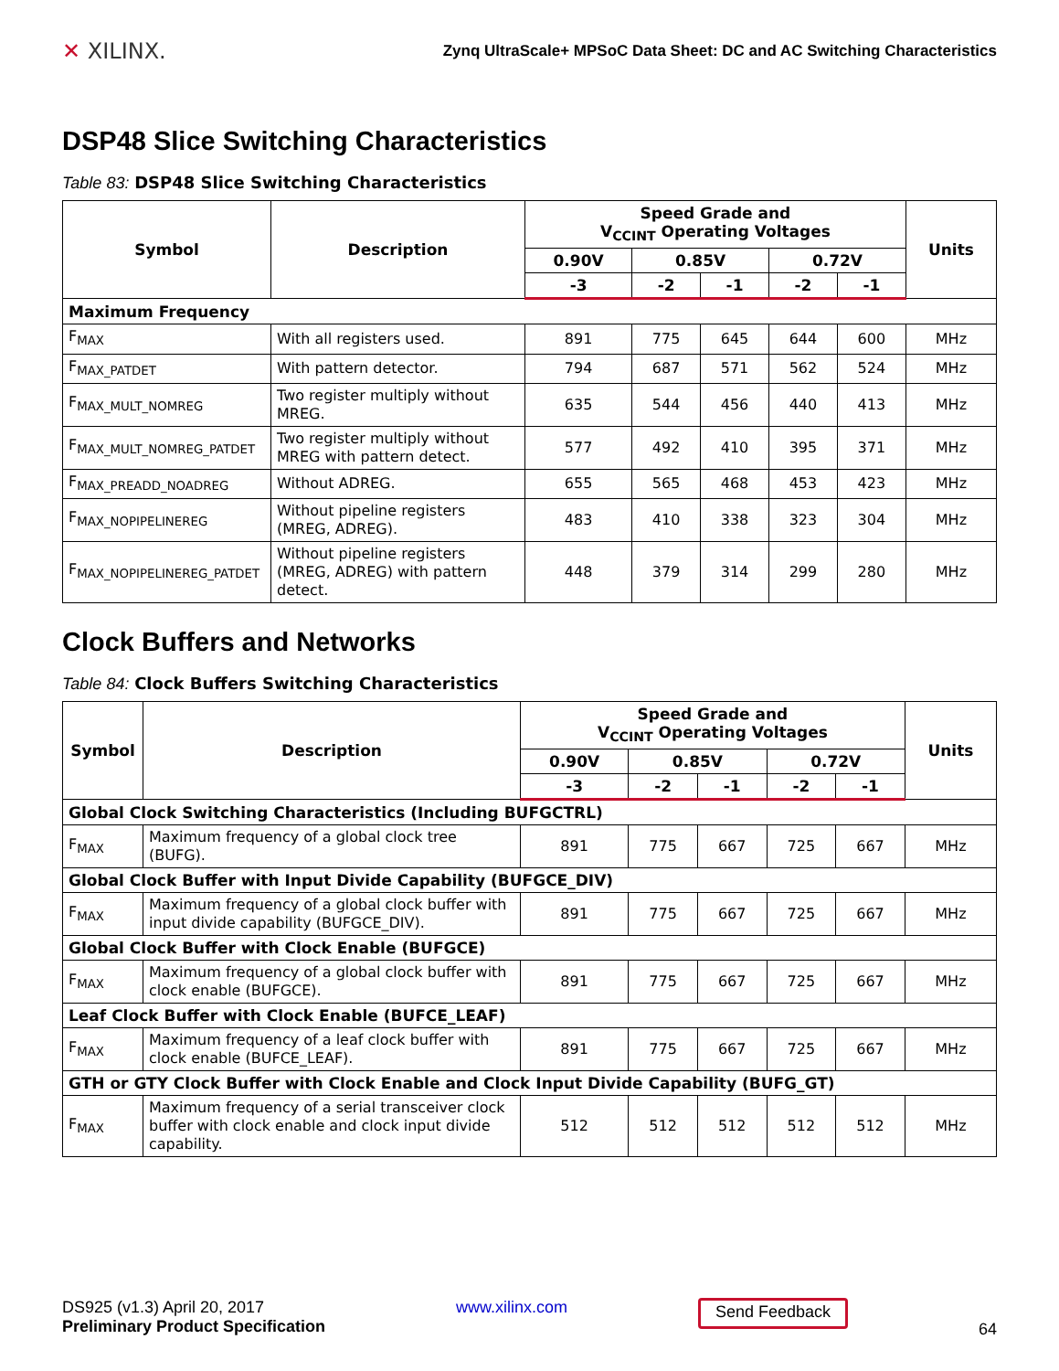✕ XILINX.
Zynq UltraScale+ MPSoC Data Sheet: DC and AC Switching Characteristics
DSP48 Slice Switching Characteristics
Table 83: DSP48 Slice Switching Characteristics
| Symbol | Description | Speed Grade and V<sub>CCINT</sub> Operating Voltages | | | | | Units |
| --- | --- | --- | --- | --- | --- | --- | --- |
| | | 0.90V | 0.85V | | 0.72V | | |
| | | -3 | -2 | -1 | -2 | -1 | |
| Maximum Frequency | | | | | | | |
| F<sub>MAX</sub> | With all registers used. | 891 | 775 | 645 | 644 | 600 | MHz |
| F<sub>MAX_PATDET</sub> | With pattern detector. | 794 | 687 | 571 | 562 | 524 | MHz |
| F<sub>MAX_MULT_NOMREG</sub> | Two register multiply without MREG. | 635 | 544 | 456 | 440 | 413 | MHz |
| F<sub>MAX_MULT_NOMREG_PATDET</sub> | Two register multiply without MREG with pattern detect. | 577 | 492 | 410 | 395 | 371 | MHz |
| F<sub>MAX_PREADD_NOADREG</sub> | Without ADREG. | 655 | 565 | 468 | 453 | 423 | MHz |
| F<sub>MAX_NOPIPELINEREG</sub> | Without pipeline registers (MREG, ADREG). | 483 | 410 | 338 | 323 | 304 | MHz |
| F<sub>MAX_NOPIPELINEREG_PATDET</sub> | Without pipeline registers (MREG, ADREG) with pattern detect. | 448 | 379 | 314 | 299 | 280 | MHz |
Clock Buffers and Networks
Table 84: Clock Buffers Switching Characteristics
| Symbol | Description | Speed Grade and V<sub>CCINT</sub> Operating Voltages | | | | | Units |
| --- | --- | --- | --- | --- | --- | --- | --- |
| | | 0.90V | 0.85V | | 0.72V | | |
| | | -3 | -2 | -1 | -2 | -1 | |
| Global Clock Switching Characteristics (Including BUFGCTRL) | | | | | | | |
| F<sub>MAX</sub> | Maximum frequency of a global clock tree (BUFG). | 891 | 775 | 667 | 725 | 667 | MHz |
| Global Clock Buffer with Input Divide Capability (BUFGCE_DIV) | | | | | | | |
| F<sub>MAX</sub> | Maximum frequency of a global clock buffer with input divide capability (BUFGCE_DIV). | 891 | 775 | 667 | 725 | 667 | MHz |
| Global Clock Buffer with Clock Enable (BUFGCE) | | | | | | | |
| F<sub>MAX</sub> | Maximum frequency of a global clock buffer with clock enable (BUFGCE). | 891 | 775 | 667 | 725 | 667 | MHz |
| Leaf Clock Buffer with Clock Enable (BUFCE_LEAF) | | | | | | | |
| F<sub>MAX</sub> | Maximum frequency of a leaf clock buffer with clock enable (BUFCE_LEAF). | 891 | 775 | 667 | 725 | 667 | MHz |
| GTH or GTY Clock Buffer with Clock Enable and Clock Input Divide Capability (BUFG_GT) | | | | | | | |
| F<sub>MAX</sub> | Maximum frequency of a serial transceiver clock buffer with clock enable and clock input divide capability. | 512 | 512 | 512 | 512 | 512 | MHz |
DS925 (v1.3) April 20, 2017
Preliminary Product Specification
www.xilinx.com
Send Feedback
64